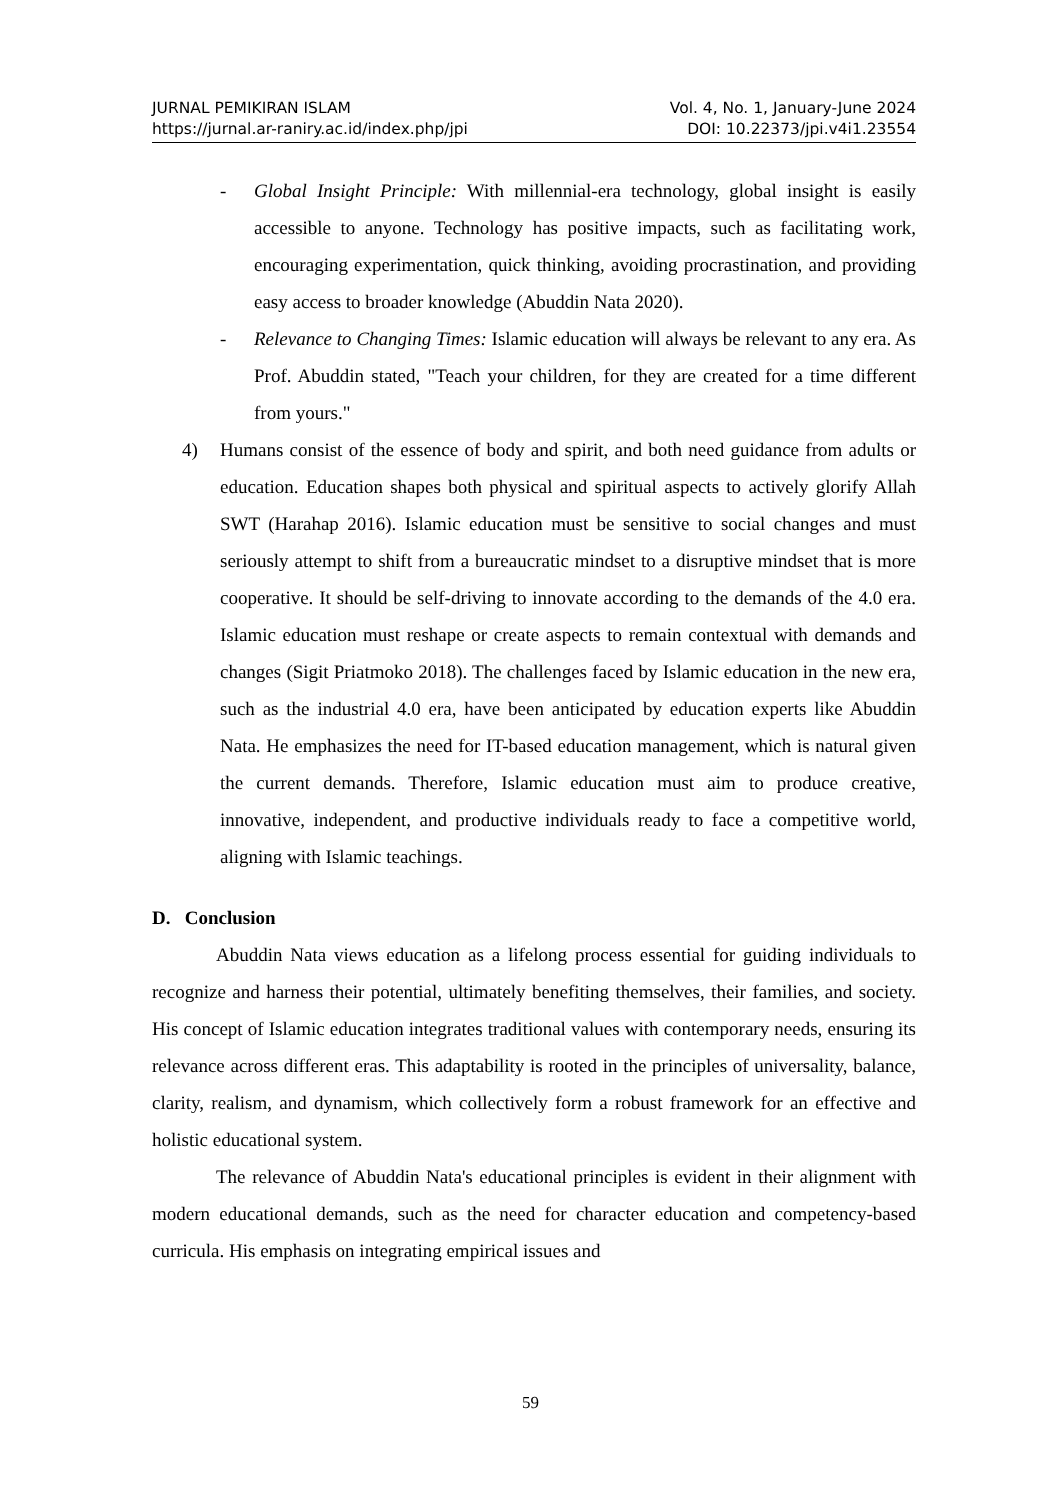JURNAL PEMIKIRAN ISLAM Vol. 4, No. 1, January-June 2024
https://jurnal.ar-raniry.ac.id/index.php/jpi DOI: 10.22373/jpi.v4i1.23554
- Global Insight Principle: With millennial-era technology, global insight is easily accessible to anyone. Technology has positive impacts, such as facilitating work, encouraging experimentation, quick thinking, avoiding procrastination, and providing easy access to broader knowledge (Abuddin Nata 2020).
- Relevance to Changing Times: Islamic education will always be relevant to any era. As Prof. Abuddin stated, "Teach your children, for they are created for a time different from yours."
4) Humans consist of the essence of body and spirit, and both need guidance from adults or education. Education shapes both physical and spiritual aspects to actively glorify Allah SWT (Harahap 2016). Islamic education must be sensitive to social changes and must seriously attempt to shift from a bureaucratic mindset to a disruptive mindset that is more cooperative. It should be self-driving to innovate according to the demands of the 4.0 era. Islamic education must reshape or create aspects to remain contextual with demands and changes (Sigit Priatmoko 2018). The challenges faced by Islamic education in the new era, such as the industrial 4.0 era, have been anticipated by education experts like Abuddin Nata. He emphasizes the need for IT-based education management, which is natural given the current demands. Therefore, Islamic education must aim to produce creative, innovative, independent, and productive individuals ready to face a competitive world, aligning with Islamic teachings.
D. Conclusion
Abuddin Nata views education as a lifelong process essential for guiding individuals to recognize and harness their potential, ultimately benefiting themselves, their families, and society. His concept of Islamic education integrates traditional values with contemporary needs, ensuring its relevance across different eras. This adaptability is rooted in the principles of universality, balance, clarity, realism, and dynamism, which collectively form a robust framework for an effective and holistic educational system.
The relevance of Abuddin Nata's educational principles is evident in their alignment with modern educational demands, such as the need for character education and competency-based curricula. His emphasis on integrating empirical issues and
59